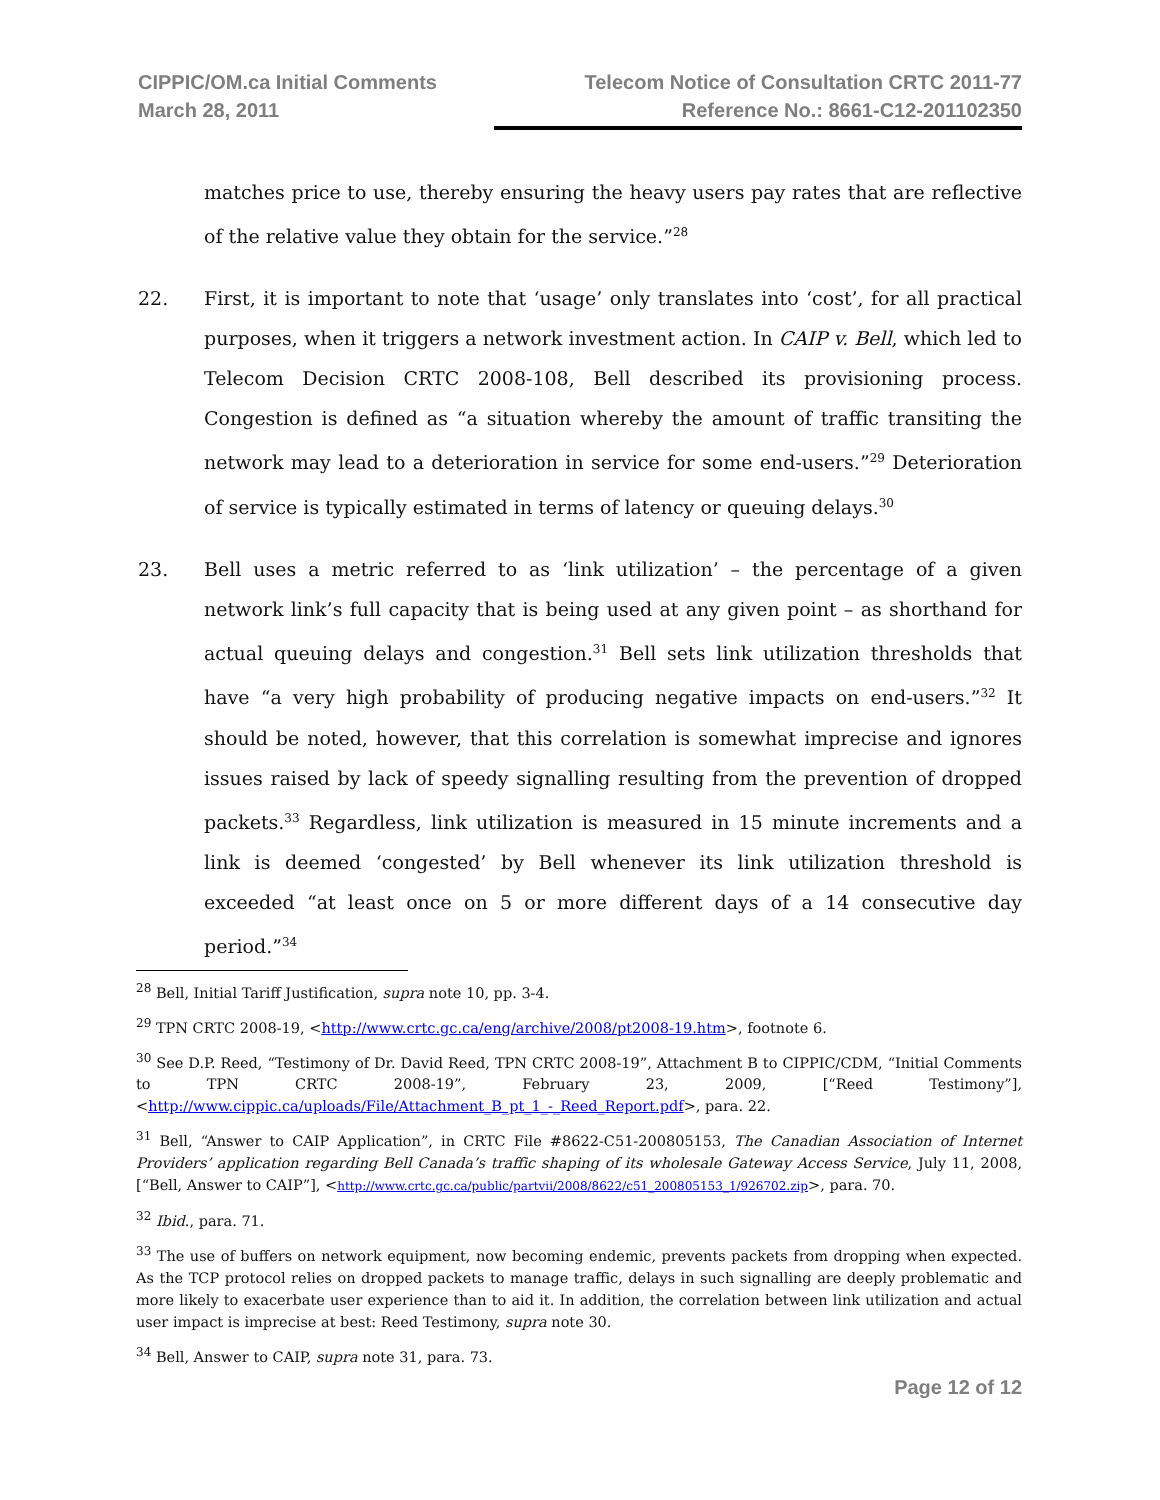CIPPIC/OM.ca Initial Comments
March 28, 2011
Telecom Notice of Consultation CRTC 2011-77
Reference No.: 8661-C12-201102350
matches price to use, thereby ensuring the heavy users pay rates that are reflective of the relative value they obtain for the service.”<sup>28</sup>
22. First, it is important to note that ‘usage’ only translates into ‘cost’, for all practical purposes, when it triggers a network investment action. In CAIP v. Bell, which led to Telecom Decision CRTC 2008-108, Bell described its provisioning process. Congestion is defined as “a situation whereby the amount of traffic transiting the network may lead to a deterioration in service for some end-users.”<sup>29</sup> Deterioration of service is typically estimated in terms of latency or queuing delays.<sup>30</sup>
23. Bell uses a metric referred to as ‘link utilization’ – the percentage of a given network link’s full capacity that is being used at any given point – as shorthand for actual queuing delays and congestion.<sup>31</sup> Bell sets link utilization thresholds that have “a very high probability of producing negative impacts on end-users.”<sup>32</sup> It should be noted, however, that this correlation is somewhat imprecise and ignores issues raised by lack of speedy signalling resulting from the prevention of dropped packets.<sup>33</sup> Regardless, link utilization is measured in 15 minute increments and a link is deemed ‘congested’ by Bell whenever its link utilization threshold is exceeded “at least once on 5 or more different days of a 14 consecutive day period.”<sup>34</sup>
<sup>28</sup> Bell, Initial Tariff Justification, supra note 10, pp. 3-4.
<sup>29</sup> TPN CRTC 2008-19, <http://www.crtc.gc.ca/eng/archive/2008/pt2008-19.htm>, footnote 6.
<sup>30</sup> See D.P. Reed, “Testimony of Dr. David Reed, TPN CRTC 2008-19”, Attachment B to CIPPIC/CDM, “Initial Comments to TPN CRTC 2008-19”, February 23, 2009, [“Reed Testimony”], <http://www.cippic.ca/uploads/File/Attachment_B_pt_1_-_Reed_Report.pdf>, para. 22.
<sup>31</sup> Bell, “Answer to CAIP Application”, in CRTC File #8622-C51-200805153, The Canadian Association of Internet Providers’ application regarding Bell Canada’s traffic shaping of its wholesale Gateway Access Service, July 11, 2008, [“Bell, Answer to CAIP”], <http://www.crtc.gc.ca/public/partvii/2008/8622/c51_200805153_1/926702.zip>, para. 70.
<sup>32</sup> Ibid., para. 71.
<sup>33</sup> The use of buffers on network equipment, now becoming endemic, prevents packets from dropping when expected. As the TCP protocol relies on dropped packets to manage traffic, delays in such signalling are deeply problematic and more likely to exacerbate user experience than to aid it. In addition, the correlation between link utilization and actual user impact is imprecise at best: Reed Testimony, supra note 30.
<sup>34</sup> Bell, Answer to CAIP, supra note 31, para. 73.
Page 12 of 12